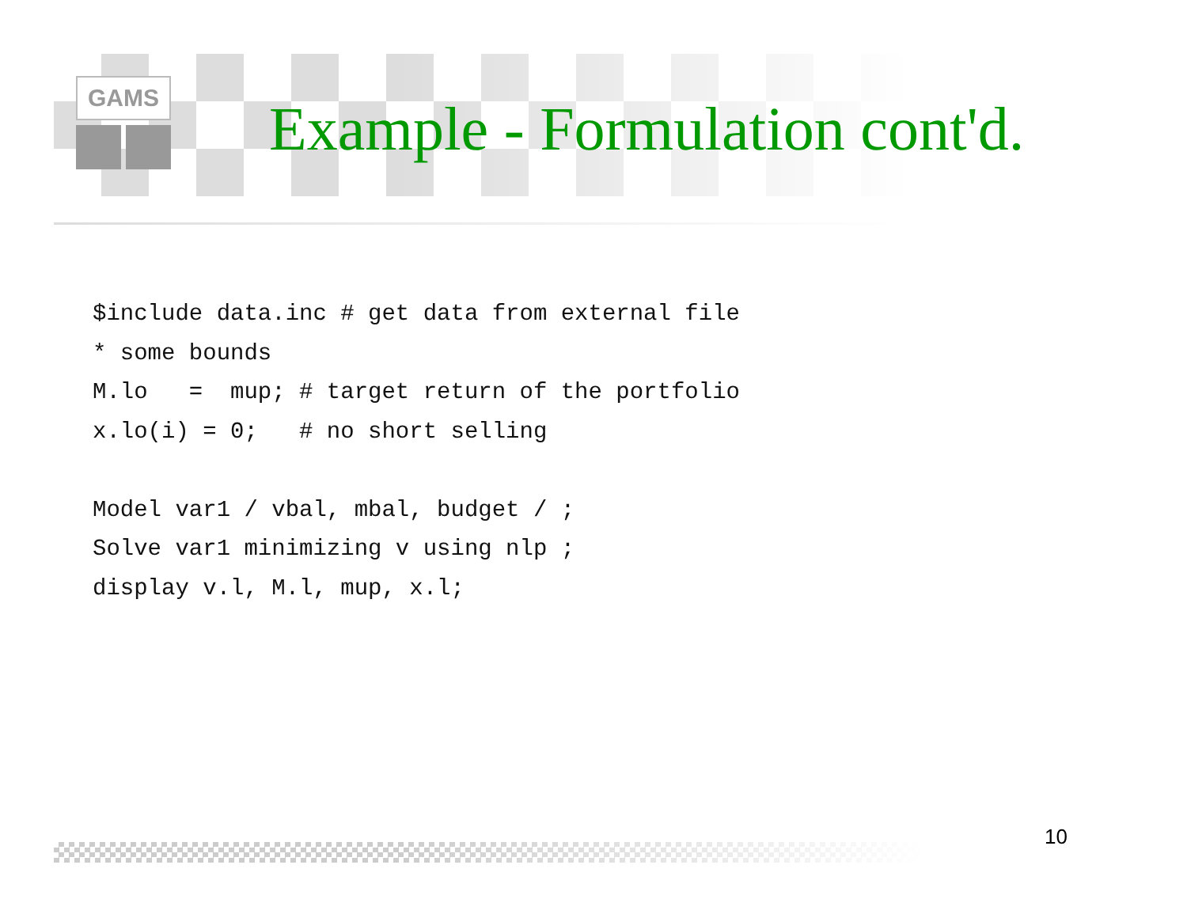GAMS
Example - Formulation cont'd.
$include data.inc # get data from external file
* some bounds
M.lo   =  mup; # target return of the portfolio
x.lo(i) = 0;   # no short selling

Model var1 / vbal, mbal, budget / ;
Solve var1 minimizing v using nlp ;
display v.l, M.l, mup, x.l;
10